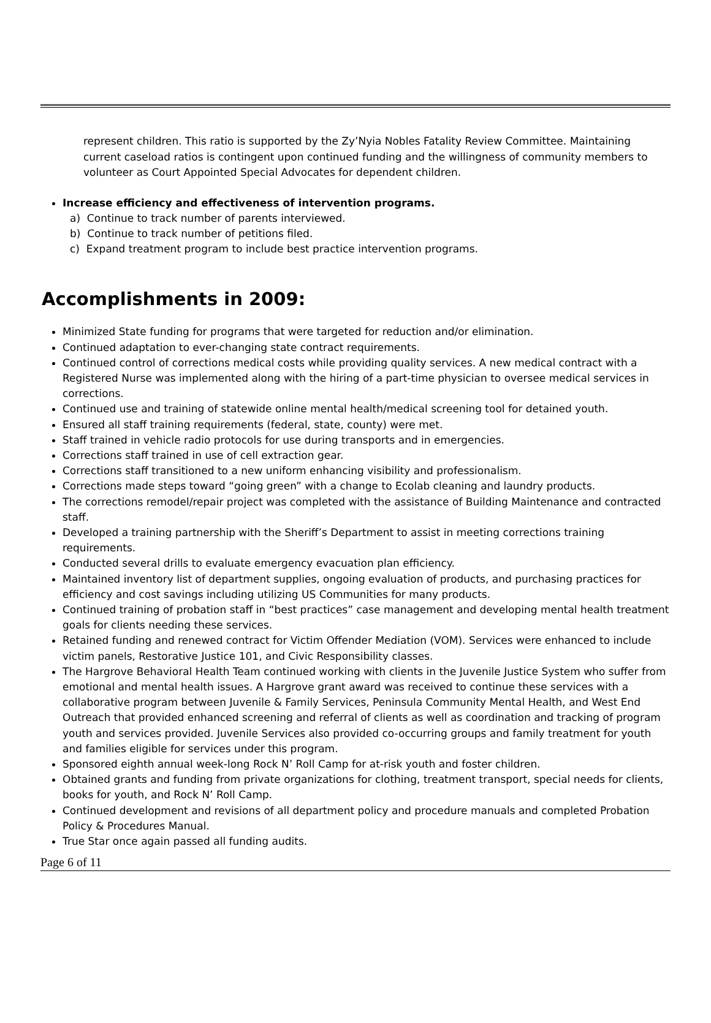represent children. This ratio is supported by the Zy’Nyia Nobles Fatality Review Committee. Maintaining current caseload ratios is contingent upon continued funding and the willingness of community members to volunteer as Court Appointed Special Advocates for dependent children.
Increase efficiency and effectiveness of intervention programs.
a) Continue to track number of parents interviewed.
b) Continue to track number of petitions filed.
c) Expand treatment program to include best practice intervention programs.
Accomplishments in 2009:
Minimized State funding for programs that were targeted for reduction and/or elimination.
Continued adaptation to ever-changing state contract requirements.
Continued control of corrections medical costs while providing quality services. A new medical contract with a Registered Nurse was implemented along with the hiring of a part-time physician to oversee medical services in corrections.
Continued use and training of statewide online mental health/medical screening tool for detained youth.
Ensured all staff training requirements (federal, state, county) were met.
Staff trained in vehicle radio protocols for use during transports and in emergencies.
Corrections staff trained in use of cell extraction gear.
Corrections staff transitioned to a new uniform enhancing visibility and professionalism.
Corrections made steps toward “going green” with a change to Ecolab cleaning and laundry products.
The corrections remodel/repair project was completed with the assistance of Building Maintenance and contracted staff.
Developed a training partnership with the Sheriff’s Department to assist in meeting corrections training requirements.
Conducted several drills to evaluate emergency evacuation plan efficiency.
Maintained inventory list of department supplies, ongoing evaluation of products, and purchasing practices for efficiency and cost savings including utilizing US Communities for many products.
Continued training of probation staff in “best practices” case management and developing mental health treatment goals for clients needing these services.
Retained funding and renewed contract for Victim Offender Mediation (VOM). Services were enhanced to include victim panels, Restorative Justice 101, and Civic Responsibility classes.
The Hargrove Behavioral Health Team continued working with clients in the Juvenile Justice System who suffer from emotional and mental health issues. A Hargrove grant award was received to continue these services with a collaborative program between Juvenile & Family Services, Peninsula Community Mental Health, and West End Outreach that provided enhanced screening and referral of clients as well as coordination and tracking of program youth and services provided. Juvenile Services also provided co-occurring groups and family treatment for youth and families eligible for services under this program.
Sponsored eighth annual week-long Rock N’ Roll Camp for at-risk youth and foster children.
Obtained grants and funding from private organizations for clothing, treatment transport, special needs for clients, books for youth, and Rock N’ Roll Camp.
Continued development and revisions of all department policy and procedure manuals and completed Probation Policy & Procedures Manual.
True Star once again passed all funding audits.
Page 6 of 11